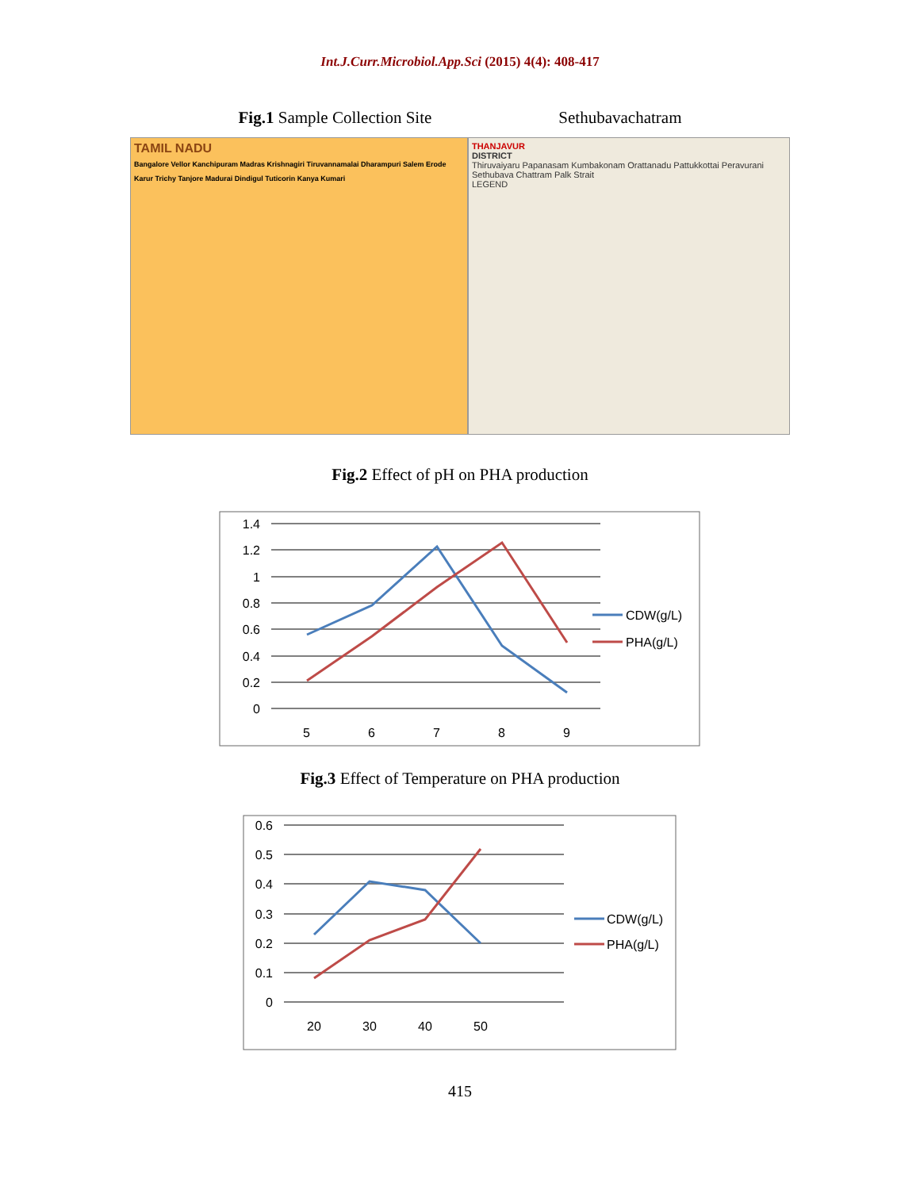Int.J.Curr.Microbiol.App.Sci (2015) 4(4): 408-417
Fig.1 Sample Collection Site Sethubavachatram
TAMIL NADU
Bangalore Vellor Kanchipuram Madras Krishnagiri Tiruvannamalai Dharampuri Salem Erode Karur Trichy Tanjore Madurai Dindigul Tuticorin Kanya Kumari
THANJAVUR
DISTRICT
Thiruvaiyaru Papanasam Kumbakonam Orattanadu Pattukkottai Peravurani Sethubava Chattram Palk Strait
LEGEND
Fig.2 Effect of pH on PHA production
1.4
1.2
1
0.8
0.6
0.4
0.2
0
5
6
7
8
9
CDW(g/L)
PHA(g/L)
Fig.3 Effect of Temperature on PHA production
0.6
0.5
0.4
0.3
0.2
0.1
0
20
30
40
50
CDW(g/L)
PHA(g/L)
415